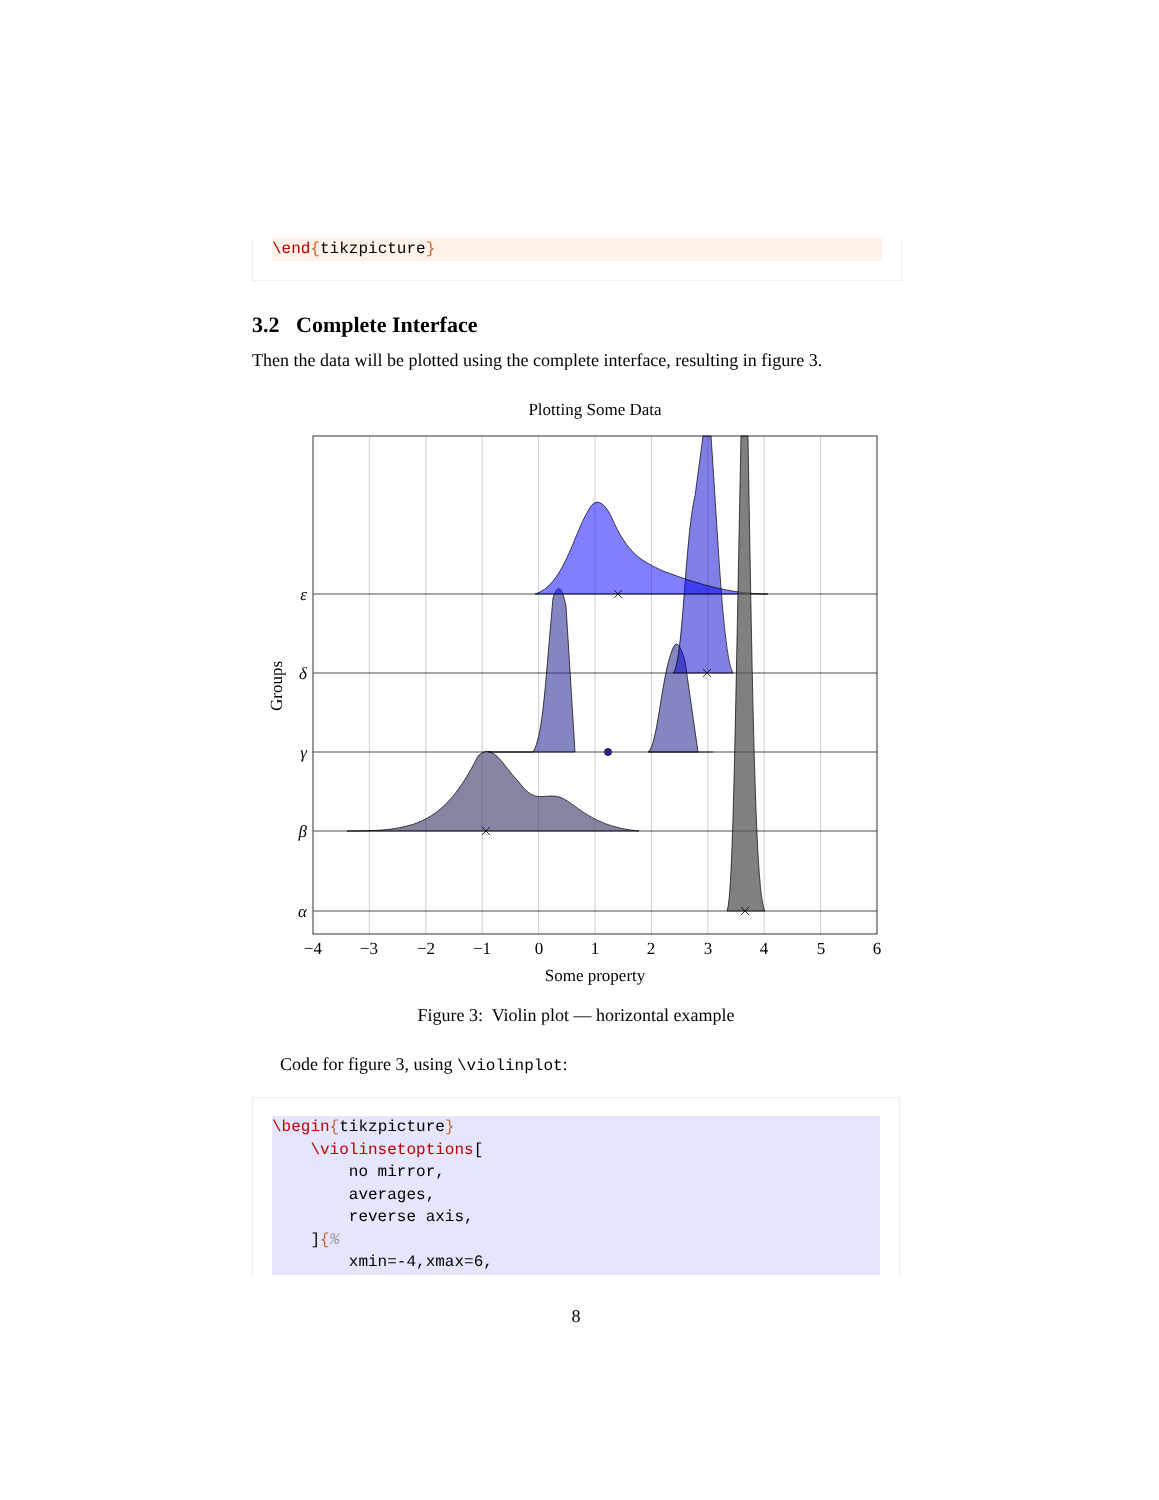\end{tikzpicture}
3.2 Complete Interface
Then the data will be plotted using the complete interface, resulting in figure 3.
Plotting Some Data
ε
δ
γ
β
α
Groups
−4
−3
−2
−1
0
1
2
3
4
5
6
Some property
Figure 3: Violin plot — horizontal example
Code for figure 3, using \violinplot:
\begin{tikzpicture} \violinsetoptions[ no mirror, averages, reverse axis, ]{% xmin=-4,xmax=6,
8